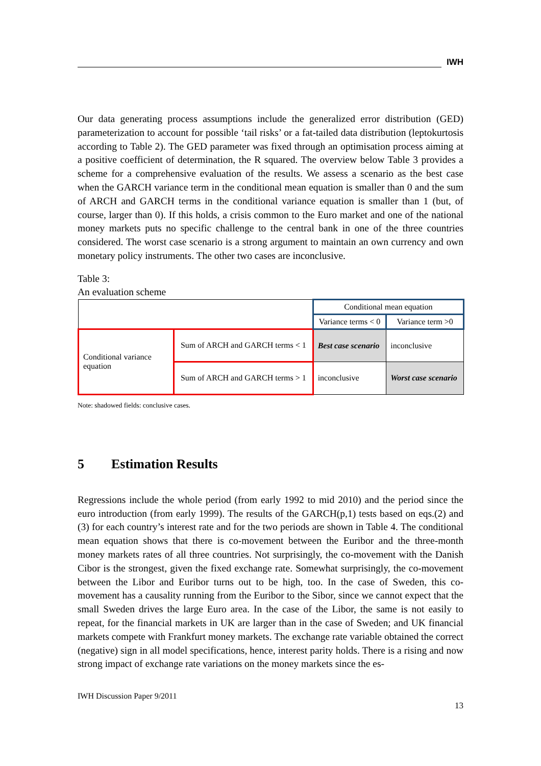IWH
Our data generating process assumptions include the generalized error distribution (GED) parameterization to account for possible ‘tail risks’ or a fat-tailed data distribution (leptokurtosis according to Table 2). The GED parameter was fixed through an optimisation process aiming at a positive coefficient of determination, the R squared. The overview below Table 3 provides a scheme for a comprehensive evaluation of the results. We assess a scenario as the best case when the GARCH variance term in the conditional mean equation is smaller than 0 and the sum of ARCH and GARCH terms in the conditional variance equation is smaller than 1 (but, of course, larger than 0). If this holds, a crisis common to the Euro market and one of the national money markets puts no specific challenge to the central bank in one of the three countries considered. The worst case scenario is a strong argument to maintain an own currency and own monetary policy instruments. The other two cases are inconclusive.
Table 3:
An evaluation scheme
| | | Conditional mean equation | |
| | | Variance terms < 0 | Variance term >0 |
| Conditional variance equation | Sum of ARCH and GARCH terms < 1 | Best case scenario | inconclusive |
| | Sum of ARCH and GARCH terms > 1 | inconclusive | Worst case scenario |
Note: shadowed fields: conclusive cases.
5 Estimation Results
Regressions include the whole period (from early 1992 to mid 2010) and the period since the euro introduction (from early 1999). The results of the GARCH(p,1) tests based on eqs.(2) and (3) for each country’s interest rate and for the two periods are shown in Table 4. The conditional mean equation shows that there is co-movement between the Euribor and the three-month money markets rates of all three countries. Not surprisingly, the co-movement with the Danish Cibor is the strongest, given the fixed exchange rate. Somewhat surprisingly, the co-movement between the Libor and Euribor turns out to be high, too. In the case of Sweden, this co-movement has a causality running from the Euribor to the Sibor, since we cannot expect that the small Sweden drives the large Euro area. In the case of the Libor, the same is not easily to repeat, for the financial markets in UK are larger than in the case of Sweden; and UK financial markets compete with Frankfurt money markets. The exchange rate variable obtained the correct (negative) sign in all model specifications, hence, interest parity holds. There is a rising and now strong impact of exchange rate variations on the money markets since the es-
IWH Discussion Paper 9/2011
13